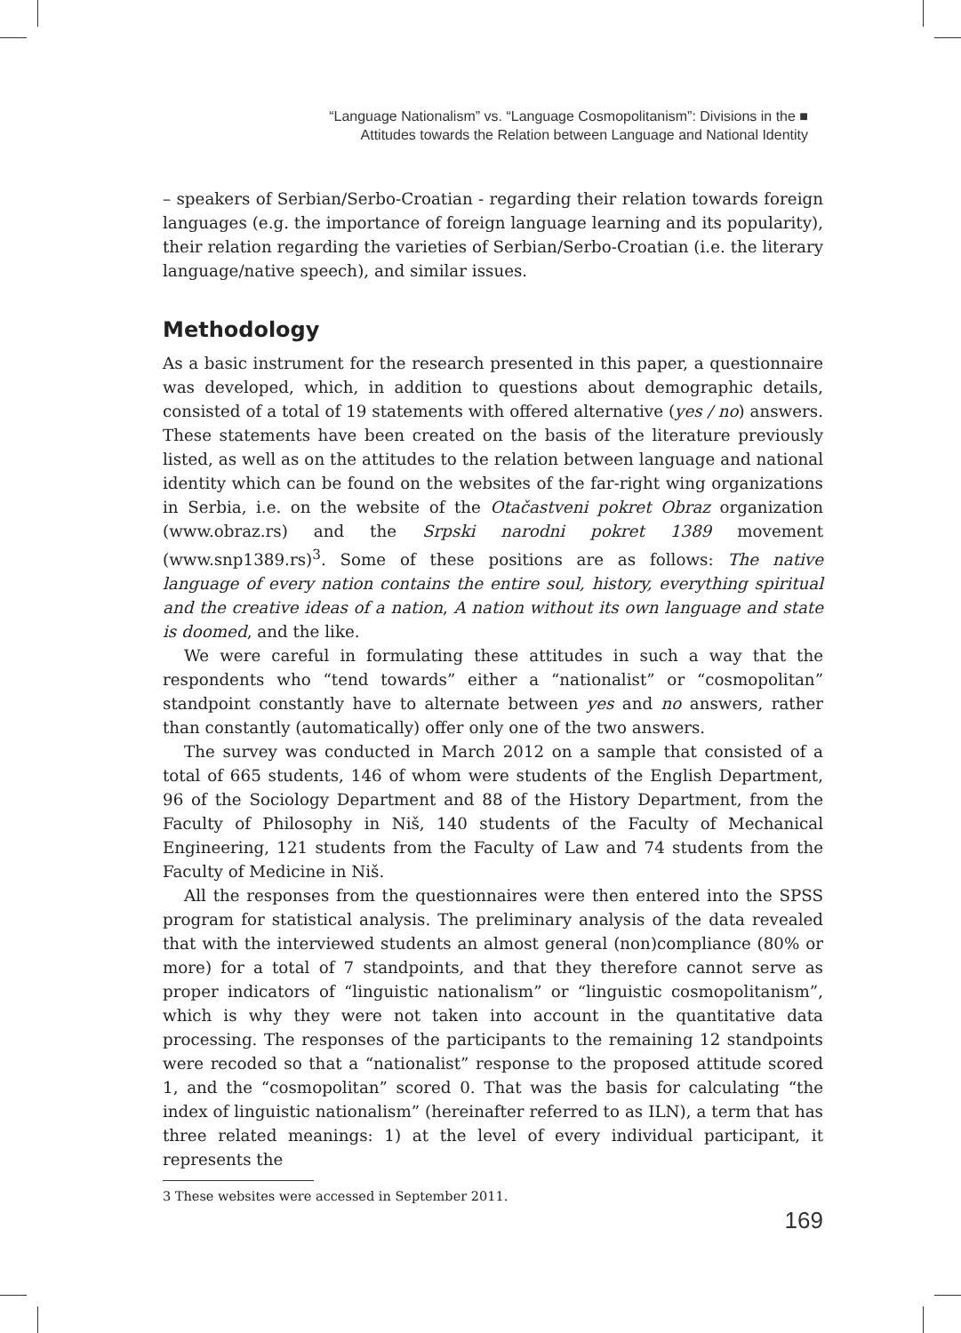“Language Nationalism” vs. “Language Cosmopolitanism”: Divisions in the ■
Attitudes towards the Relation between Language and National Identity
– speakers of Serbian/Serbo-Croatian - regarding their relation towards foreign languages (e.g. the importance of foreign language learning and its popularity), their relation regarding the varieties of Serbian/Serbo-Croatian (i.e. the literary language/native speech), and similar issues.
Methodology
As a basic instrument for the research presented in this paper, a questionnaire was developed, which, in addition to questions about demographic details, consisted of a total of 19 statements with offered alternative (yes / no) answers. These statements have been created on the basis of the literature previously listed, as well as on the attitudes to the relation between language and national identity which can be found on the websites of the far-right wing organizations in Serbia, i.e. on the website of the Otačastveni pokret Obraz organization (www.obraz.rs) and the Srpski narodni pokret 1389 movement (www.snp1389.rs)<sup>3</sup>. Some of these positions are as follows: The native language of every nation contains the entire soul, history, everything spiritual and the creative ideas of a nation, A nation without its own language and state is doomed, and the like.
We were careful in formulating these attitudes in such a way that the respondents who “tend towards” either a “nationalist” or “cosmopolitan” standpoint constantly have to alternate between yes and no answers, rather than constantly (automatically) offer only one of the two answers.
The survey was conducted in March 2012 on a sample that consisted of a total of 665 students, 146 of whom were students of the English Department, 96 of the Sociology Department and 88 of the History Department, from the Faculty of Philosophy in Niš, 140 students of the Faculty of Mechanical Engineering, 121 students from the Faculty of Law and 74 students from the Faculty of Medicine in Niš.
All the responses from the questionnaires were then entered into the SPSS program for statistical analysis. The preliminary analysis of the data revealed that with the interviewed students an almost general (non)compliance (80% or more) for a total of 7 standpoints, and that they therefore cannot serve as proper indicators of “linguistic nationalism” or “linguistic cosmopolitanism”, which is why they were not taken into account in the quantitative data processing. The responses of the participants to the remaining 12 standpoints were recoded so that a “nationalist” response to the proposed attitude scored 1, and the “cosmopolitan” scored 0. That was the basis for calculating “the index of linguistic nationalism” (hereinafter referred to as ILN), a term that has three related meanings: 1) at the level of every individual participant, it represents the
3 These websites were accessed in September 2011.
169